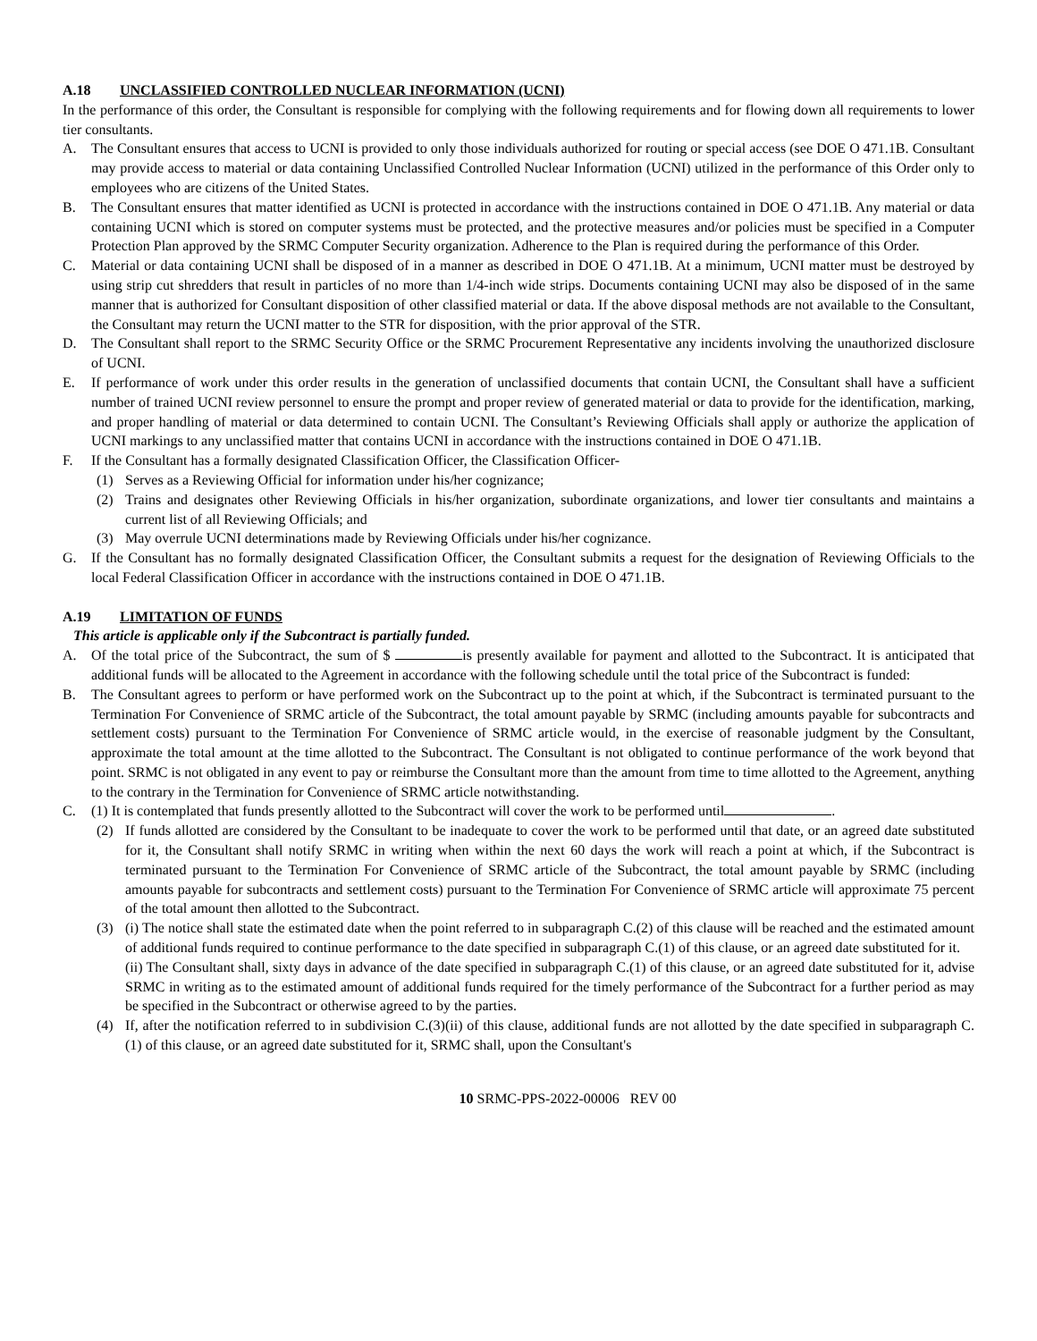A.18 UNCLASSIFIED CONTROLLED NUCLEAR INFORMATION (UCNI)
In the performance of this order, the Consultant is responsible for complying with the following requirements and for flowing down all requirements to lower tier consultants.
A. The Consultant ensures that access to UCNI is provided to only those individuals authorized for routing or special access (see DOE O 471.1B. Consultant may provide access to material or data containing Unclassified Controlled Nuclear Information (UCNI) utilized in the performance of this Order only to employees who are citizens of the United States.
B. The Consultant ensures that matter identified as UCNI is protected in accordance with the instructions contained in DOE O 471.1B. Any material or data containing UCNI which is stored on computer systems must be protected, and the protective measures and/or policies must be specified in a Computer Protection Plan approved by the SRMC Computer Security organization. Adherence to the Plan is required during the performance of this Order.
C. Material or data containing UCNI shall be disposed of in a manner as described in DOE O 471.1B. At a minimum, UCNI matter must be destroyed by using strip cut shredders that result in particles of no more than 1/4-inch wide strips. Documents containing UCNI may also be disposed of in the same manner that is authorized for Consultant disposition of other classified material or data. If the above disposal methods are not available to the Consultant, the Consultant may return the UCNI matter to the STR for disposition, with the prior approval of the STR.
D. The Consultant shall report to the SRMC Security Office or the SRMC Procurement Representative any incidents involving the unauthorized disclosure of UCNI.
E. If performance of work under this order results in the generation of unclassified documents that contain UCNI, the Consultant shall have a sufficient number of trained UCNI review personnel to ensure the prompt and proper review of generated material or data to provide for the identification, marking, and proper handling of material or data determined to contain UCNI. The Consultant’s Reviewing Officials shall apply or authorize the application of UCNI markings to any unclassified matter that contains UCNI in accordance with the instructions contained in DOE O 471.1B.
F. If the Consultant has a formally designated Classification Officer, the Classification Officer-
(1) Serves as a Reviewing Official for information under his/her cognizance;
(2) Trains and designates other Reviewing Officials in his/her organization, subordinate organizations, and lower tier consultants and maintains a current list of all Reviewing Officials; and
(3) May overrule UCNI determinations made by Reviewing Officials under his/her cognizance.
G. If the Consultant has no formally designated Classification Officer, the Consultant submits a request for the designation of Reviewing Officials to the local Federal Classification Officer in accordance with the instructions contained in DOE O 471.1B.
A.19 LIMITATION OF FUNDS
This article is applicable only if the Subcontract is partially funded.
A. Of the total price of the Subcontract, the sum of $ is presently available for payment and allotted to the Subcontract. It is anticipated that additional funds will be allocated to the Agreement in accordance with the following schedule until the total price of the Subcontract is funded:
B. The Consultant agrees to perform or have performed work on the Subcontract up to the point at which, if the Subcontract is terminated pursuant to the Termination For Convenience of SRMC article of the Subcontract, the total amount payable by SRMC (including amounts payable for subcontracts and settlement costs) pursuant to the Termination For Convenience of SRMC article would, in the exercise of reasonable judgment by the Consultant, approximate the total amount at the time allotted to the Subcontract. The Consultant is not obligated to continue performance of the work beyond that point. SRMC is not obligated in any event to pay or reimburse the Consultant more than the amount from time to time allotted to the Agreement, anything to the contrary in the Termination for Convenience of SRMC article notwithstanding.
C. (1) It is contemplated that funds presently allotted to the Subcontract will cover the work to be performed until .
(2) If funds allotted are considered by the Consultant to be inadequate to cover the work to be performed until that date, or an agreed date substituted for it, the Consultant shall notify SRMC in writing when within the next 60 days the work will reach a point at which, if the Subcontract is terminated pursuant to the Termination For Convenience of SRMC article of the Subcontract, the total amount payable by SRMC (including amounts payable for subcontracts and settlement costs) pursuant to the Termination For Convenience of SRMC article will approximate 75 percent of the total amount then allotted to the Subcontract.
(3) (i) The notice shall state the estimated date when the point referred to in subparagraph C.(2) of this clause will be reached and the estimated amount of additional funds required to continue performance to the date specified in subparagraph C.(1) of this clause, or an agreed date substituted for it.
(ii) The Consultant shall, sixty days in advance of the date specified in subparagraph C.(1) of this clause, or an agreed date substituted for it, advise SRMC in writing as to the estimated amount of additional funds required for the timely performance of the Subcontract for a further period as may be specified in the Subcontract or otherwise agreed to by the parties.
(4) If, after the notification referred to in subdivision C.(3)(ii) of this clause, additional funds are not allotted by the date specified in subparagraph C.(1) of this clause, or an agreed date substituted for it, SRMC shall, upon the Consultant's
10 SRMC-PPS-2022-00006 REV 00